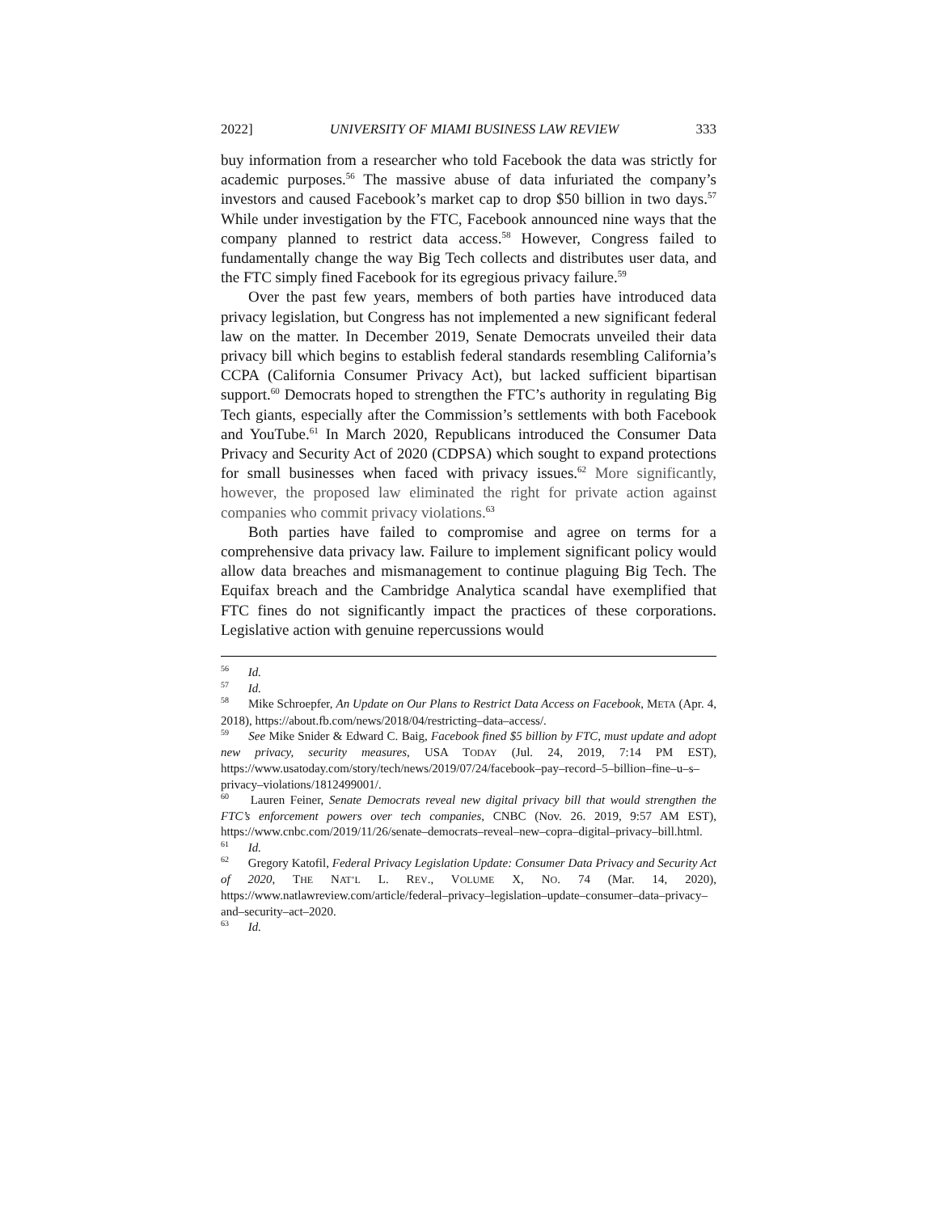2022] UNIVERSITY OF MIAMI BUSINESS LAW REVIEW 333
buy information from a researcher who told Facebook the data was strictly for academic purposes.<sup>56</sup> The massive abuse of data infuriated the company’s investors and caused Facebook’s market cap to drop $50 billion in two days.<sup>57</sup> While under investigation by the FTC, Facebook announced nine ways that the company planned to restrict data access.<sup>58</sup> However, Congress failed to fundamentally change the way Big Tech collects and distributes user data, and the FTC simply fined Facebook for its egregious privacy failure.<sup>59</sup>
Over the past few years, members of both parties have introduced data privacy legislation, but Congress has not implemented a new significant federal law on the matter. In December 2019, Senate Democrats unveiled their data privacy bill which begins to establish federal standards resembling California’s CCPA (California Consumer Privacy Act), but lacked sufficient bipartisan support.<sup>60</sup> Democrats hoped to strengthen the FTC’s authority in regulating Big Tech giants, especially after the Commission’s settlements with both Facebook and YouTube.<sup>61</sup> In March 2020, Republicans introduced the Consumer Data Privacy and Security Act of 2020 (CDPSA) which sought to expand protections for small businesses when faced with privacy issues.<sup>62</sup> More significantly, however, the proposed law eliminated the right for private action against companies who commit privacy violations.<sup>63</sup>
Both parties have failed to compromise and agree on terms for a comprehensive data privacy law. Failure to implement significant policy would allow data breaches and mismanagement to continue plaguing Big Tech. The Equifax breach and the Cambridge Analytica scandal have exemplified that FTC fines do not significantly impact the practices of these corporations. Legislative action with genuine repercussions would
<sup>56</sup> Id.
<sup>57</sup> Id.
<sup>58</sup> Mike Schroepfer, An Update on Our Plans to Restrict Data Access on Facebook, META (Apr. 4, 2018), https://about.fb.com/news/2018/04/restricting–data–access/.
<sup>59</sup> See Mike Snider & Edward C. Baig, Facebook fined $5 billion by FTC, must update and adopt new privacy, security measures, USA TODAY (Jul. 24, 2019, 7:14 PM EST), https://www.usatoday.com/story/tech/news/2019/07/24/facebook–pay–record–5–billion–fine–u–s–privacy–violations/1812499001/.
<sup>60</sup> Lauren Feiner, Senate Democrats reveal new digital privacy bill that would strengthen the FTC’s enforcement powers over tech companies, CNBC (Nov. 26. 2019, 9:57 AM EST), https://www.cnbc.com/2019/11/26/senate–democrats–reveal–new–copra–digital–privacy–bill.html.
<sup>61</sup> Id.
<sup>62</sup> Gregory Katofil, Federal Privacy Legislation Update: Consumer Data Privacy and Security Act of 2020, THE NAT’L L. REV., VOLUME X, NO. 74 (Mar. 14, 2020), https://www.natlawreview.com/article/federal–privacy–legislation–update–consumer–data–privacy–and–security–act–2020.
<sup>63</sup> Id.